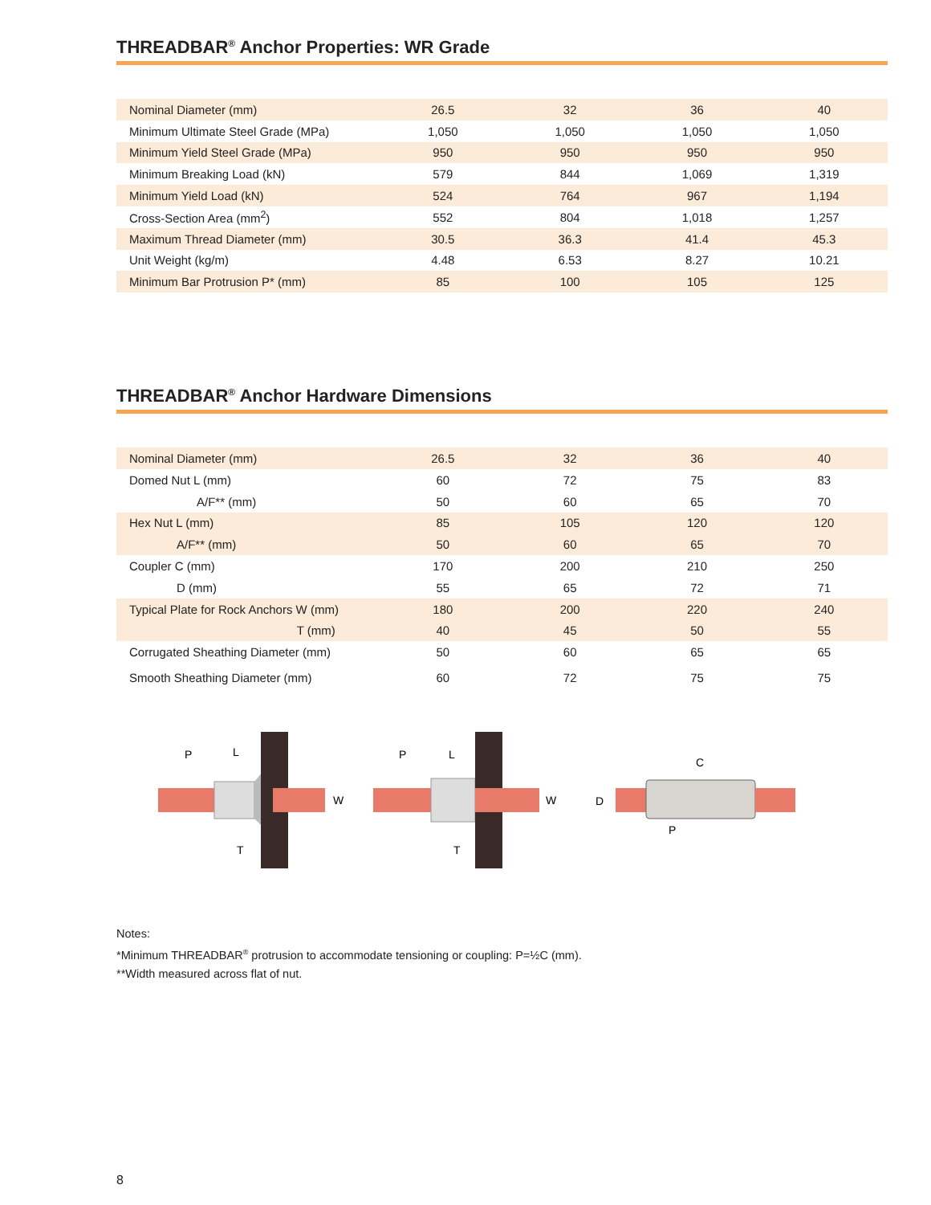THREADBAR<sup>®</sup> Anchor Properties: WR Grade
| Nominal Diameter (mm) | 26.5 | 32 | 36 | 40 |
| Minimum Ultimate Steel Grade (MPa) | 1,050 | 1,050 | 1,050 | 1,050 |
| Minimum Yield Steel Grade (MPa) | 950 | 950 | 950 | 950 |
| Minimum Breaking Load (kN) | 579 | 844 | 1,069 | 1,319 |
| Minimum Yield Load (kN) | 524 | 764 | 967 | 1,194 |
| Cross-Section Area (mm<sup>2</sup>) | 552 | 804 | 1,018 | 1,257 |
| Maximum Thread Diameter (mm) | 30.5 | 36.3 | 41.4 | 45.3 |
| Unit Weight (kg/m) | 4.48 | 6.53 | 8.27 | 10.21 |
| Minimum Bar Protrusion P* (mm) | 85 | 100 | 105 | 125 |
THREADBAR<sup>®</sup> Anchor Hardware Dimensions
| Nominal Diameter (mm) | 26.5 | 32 | 36 | 40 |
| Domed Nut L (mm) | 60 | 72 | 75 | 83 |
| A/F** (mm) | 50 | 60 | 65 | 70 |
| Hex Nut L (mm) | 85 | 105 | 120 | 120 |
| A/F** (mm) | 50 | 60 | 65 | 70 |
| Coupler C (mm) | 170 | 200 | 210 | 250 |
| D (mm) | 55 | 65 | 72 | 71 |
| Typical Plate for Rock Anchors W (mm) | 180 | 200 | 220 | 240 |
| T (mm) | 40 | 45 | 50 | 55 |
| Corrugated Sheathing Diameter (mm) | 50 | 60 | 65 | 65 |
| Smooth Sheathing Diameter (mm) | 60 | 72 | 75 | 75 |
P
L
W
T
P
L
W
T
C
D
P
Notes:
*Minimum THREADBAR<sup>®</sup> protrusion to accommodate tensioning or coupling: P=½C (mm).
**Width measured across flat of nut.
8